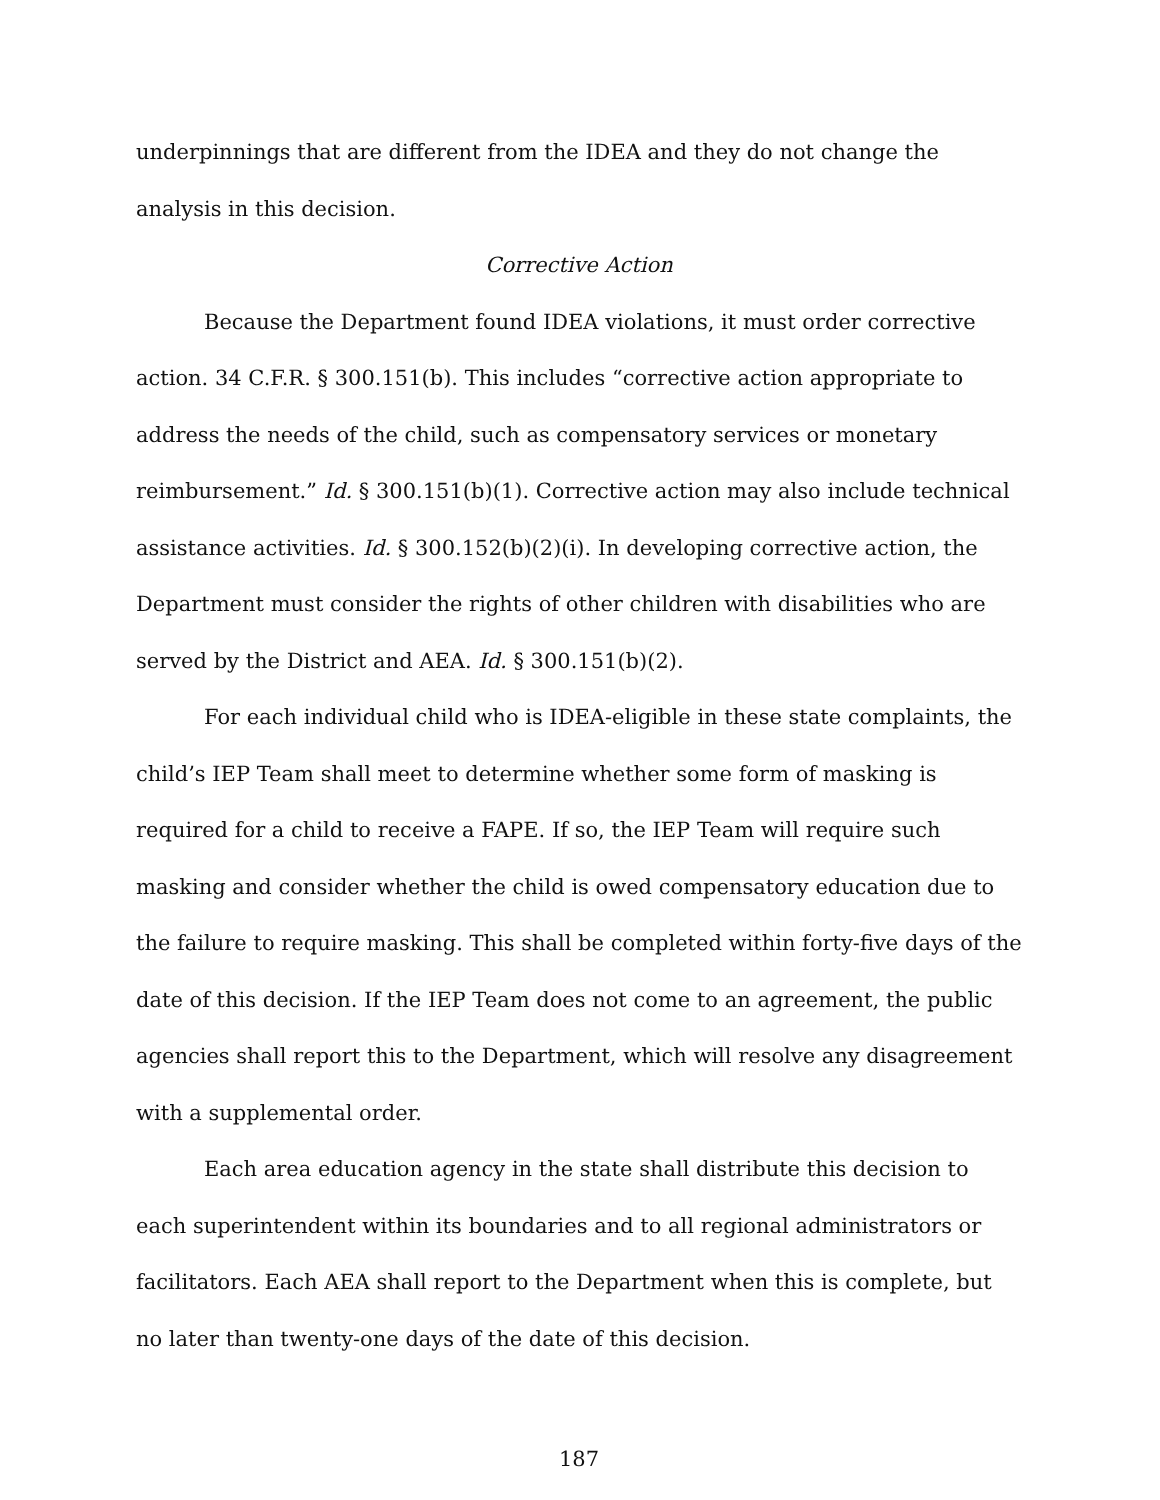underpinnings that are different from the IDEA and they do not change the analysis in this decision.
Corrective Action
Because the Department found IDEA violations, it must order corrective action. 34 C.F.R. § 300.151(b). This includes “corrective action appropriate to address the needs of the child, such as compensatory services or monetary reimbursement.” Id. § 300.151(b)(1). Corrective action may also include technical assistance activities. Id. § 300.152(b)(2)(i). In developing corrective action, the Department must consider the rights of other children with disabilities who are served by the District and AEA. Id. § 300.151(b)(2).
For each individual child who is IDEA-eligible in these state complaints, the child’s IEP Team shall meet to determine whether some form of masking is required for a child to receive a FAPE. If so, the IEP Team will require such masking and consider whether the child is owed compensatory education due to the failure to require masking. This shall be completed within forty-five days of the date of this decision. If the IEP Team does not come to an agreement, the public agencies shall report this to the Department, which will resolve any disagreement with a supplemental order.
Each area education agency in the state shall distribute this decision to each superintendent within its boundaries and to all regional administrators or facilitators. Each AEA shall report to the Department when this is complete, but no later than twenty-one days of the date of this decision.
187